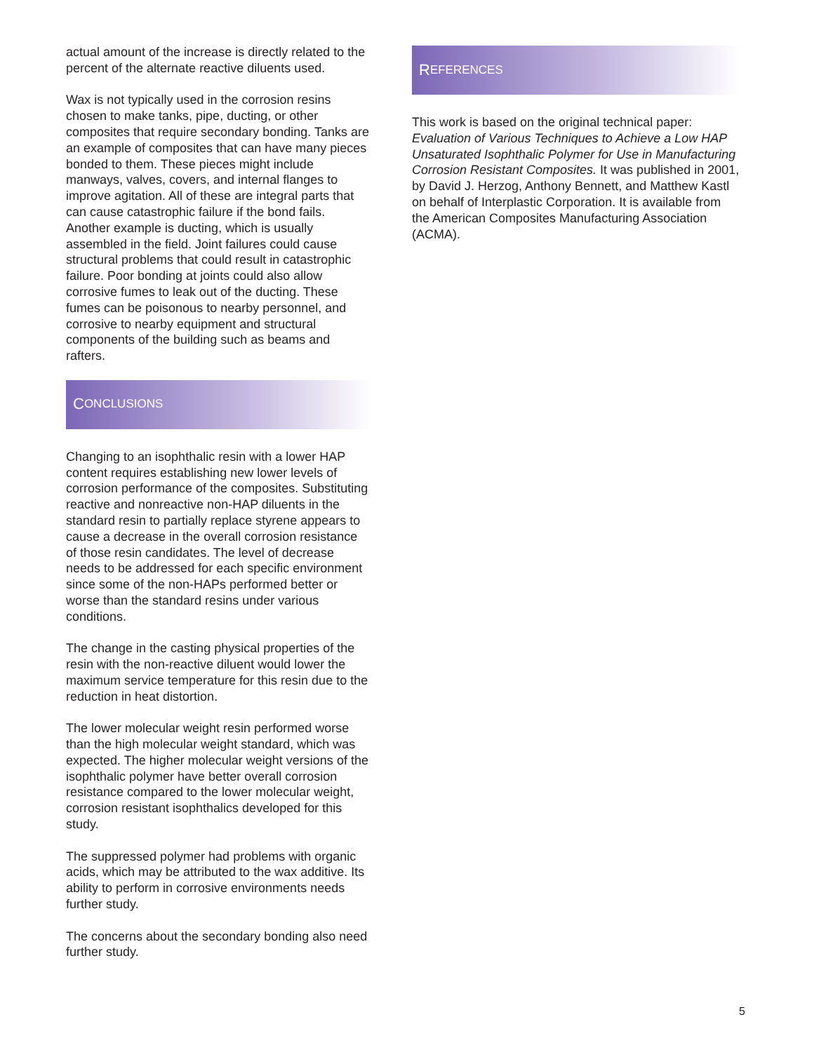actual amount of the increase is directly related to the percent of the alternate reactive diluents used.
Wax is not typically used in the corrosion resins chosen to make tanks, pipe, ducting, or other composites that require secondary bonding. Tanks are an example of composites that can have many pieces bonded to them. These pieces might include manways, valves, covers, and internal flanges to improve agitation. All of these are integral parts that can cause catastrophic failure if the bond fails. Another example is ducting, which is usually assembled in the field. Joint failures could cause structural problems that could result in catastrophic failure. Poor bonding at joints could also allow corrosive fumes to leak out of the ducting. These fumes can be poisonous to nearby personnel, and corrosive to nearby equipment and structural components of the building such as beams and rafters.
C ONCLUSIONS
Changing to an isophthalic resin with a lower HAP content requires establishing new lower levels of corrosion performance of the composites. Substituting reactive and nonreactive non-HAP diluents in the standard resin to partially replace styrene appears to cause a decrease in the overall corrosion resistance of those resin candidates. The level of decrease needs to be addressed for each specific environment since some of the non-HAPs performed better or worse than the standard resins under various conditions.
The change in the casting physical properties of the resin with the non-reactive diluent would lower the maximum service temperature for this resin due to the reduction in heat distortion.
The lower molecular weight resin performed worse than the high molecular weight standard, which was expected. The higher molecular weight versions of the isophthalic polymer have better overall corrosion resistance compared to the lower molecular weight, corrosion resistant isophthalics developed for this study.
The suppressed polymer had problems with organic acids, which may be attributed to the wax additive. Its ability to perform in corrosive environments needs further study.
The concerns about the secondary bonding also need further study.
R EFERENCES
This work is based on the original technical paper: Evaluation of Various Techniques to Achieve a Low HAP Unsaturated Isophthalic Polymer for Use in Manufacturing Corrosion Resistant Composites. It was published in 2001, by David J. Herzog, Anthony Bennett, and Matthew Kastl on behalf of Interplastic Corporation. It is available from the American Composites Manufacturing Association (ACMA).
5